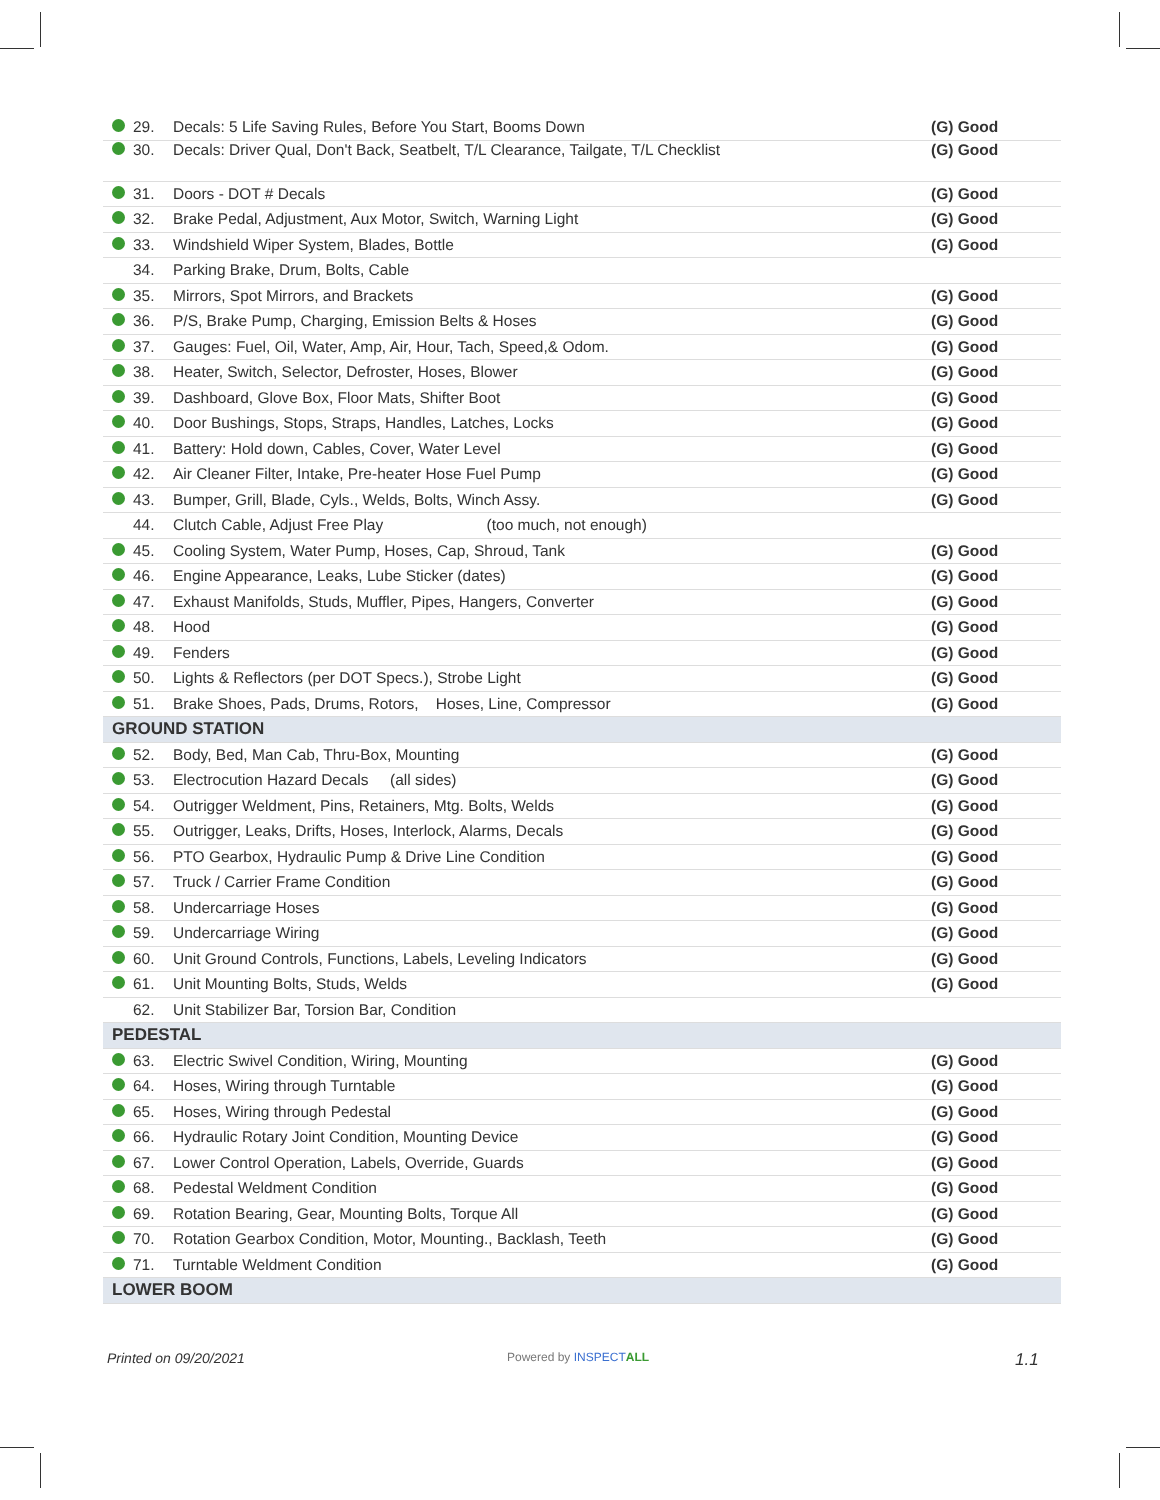| | 29. | Decals: 5 Life Saving Rules, Before You Start, Booms Down | (G) Good |
| | 30. | Decals: Driver Qual, Don't Back, Seatbelt, T/L Clearance, Tailgate, T/L Checklist | (G) Good |
| | 31. | Doors - DOT # Decals | (G) Good |
| | 32. | Brake Pedal, Adjustment, Aux Motor, Switch, Warning Light | (G) Good |
| | 33. | Windshield Wiper System, Blades, Bottle | (G) Good |
| | 34. | Parking Brake, Drum, Bolts, Cable | |
| | 35. | Mirrors, Spot Mirrors, and Brackets | (G) Good |
| | 36. | P/S, Brake Pump, Charging, Emission Belts & Hoses | (G) Good |
| | 37. | Gauges: Fuel, Oil, Water, Amp, Air, Hour, Tach, Speed,& Odom. | (G) Good |
| | 38. | Heater, Switch, Selector, Defroster, Hoses, Blower | (G) Good |
| | 39. | Dashboard, Glove Box, Floor Mats, Shifter Boot | (G) Good |
| | 40. | Door Bushings, Stops, Straps, Handles, Latches, Locks | (G) Good |
| | 41. | Battery: Hold down, Cables, Cover, Water Level | (G) Good |
| | 42. | Air Cleaner Filter, Intake, Pre-heater Hose Fuel Pump | (G) Good |
| | 43. | Bumper, Grill, Blade, Cyls., Welds, Bolts, Winch Assy. | (G) Good |
| | 44. | Clutch Cable, Adjust Free Play (too much, not enough) | |
| | 45. | Cooling System, Water Pump, Hoses, Cap, Shroud, Tank | (G) Good |
| | 46. | Engine Appearance, Leaks, Lube Sticker (dates) | (G) Good |
| | 47. | Exhaust Manifolds, Studs, Muffler, Pipes, Hangers, Converter | (G) Good |
| | 48. | Hood | (G) Good |
| | 49. | Fenders | (G) Good |
| | 50. | Lights & Reflectors (per DOT Specs.), Strobe Light | (G) Good |
| | 51. | Brake Shoes, Pads, Drums, Rotors, Hoses, Line, Compressor | (G) Good |
| GROUND STATION | | | |
| | 52. | Body, Bed, Man Cab, Thru-Box, Mounting | (G) Good |
| | 53. | Electrocution Hazard Decals (all sides) | (G) Good |
| | 54. | Outrigger Weldment, Pins, Retainers, Mtg. Bolts, Welds | (G) Good |
| | 55. | Outrigger, Leaks, Drifts, Hoses, Interlock, Alarms, Decals | (G) Good |
| | 56. | PTO Gearbox, Hydraulic Pump & Drive Line Condition | (G) Good |
| | 57. | Truck / Carrier Frame Condition | (G) Good |
| | 58. | Undercarriage Hoses | (G) Good |
| | 59. | Undercarriage Wiring | (G) Good |
| | 60. | Unit Ground Controls, Functions, Labels, Leveling Indicators | (G) Good |
| | 61. | Unit Mounting Bolts, Studs, Welds | (G) Good |
| | 62. | Unit Stabilizer Bar, Torsion Bar, Condition | |
| PEDESTAL | | | |
| | 63. | Electric Swivel Condition, Wiring, Mounting | (G) Good |
| | 64. | Hoses, Wiring through Turntable | (G) Good |
| | 65. | Hoses, Wiring through Pedestal | (G) Good |
| | 66. | Hydraulic Rotary Joint Condition, Mounting Device | (G) Good |
| | 67. | Lower Control Operation, Labels, Override, Guards | (G) Good |
| | 68. | Pedestal Weldment Condition | (G) Good |
| | 69. | Rotation Bearing, Gear, Mounting Bolts, Torque All | (G) Good |
| | 70. | Rotation Gearbox Condition, Motor, Mounting., Backlash, Teeth | (G) Good |
| | 71. | Turntable Weldment Condition | (G) Good |
| LOWER BOOM | | | |
Printed on 09/20/2021 Powered by INSPECT ALL 1.1